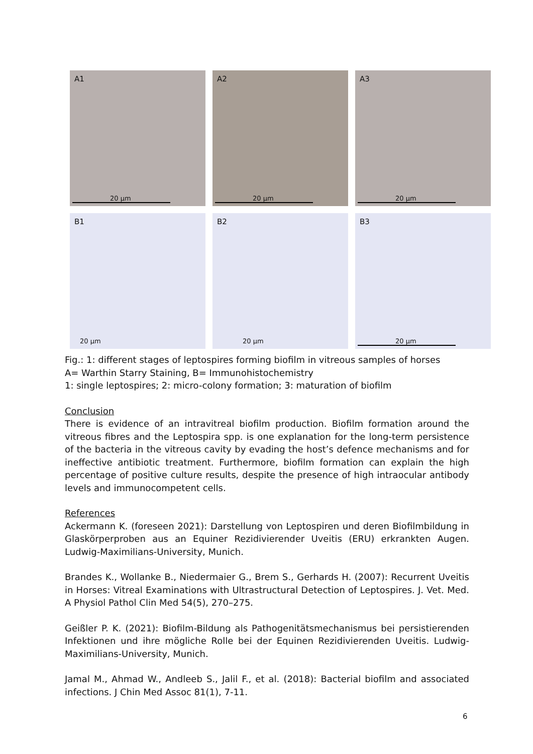A1
20 µm
A2
20 µm
A3
20 µm
B1
20 µm
B2
20 µm
B3
20 µm
Fig.: 1: different stages of leptospires forming biofilm in vitreous samples of horses
A= Warthin Starry Staining, B= Immunohistochemistry
1: single leptospires; 2: micro-colony formation; 3: maturation of biofilm
Conclusion
There is evidence of an intravitreal biofilm production. Biofilm formation around the vitreous fibres and the Leptospira spp. is one explanation for the long-term persistence of the bacteria in the vitreous cavity by evading the host’s defence mechanisms and for ineffective antibiotic treatment. Furthermore, biofilm formation can explain the high percentage of positive culture results, despite the presence of high intraocular antibody levels and immunocompetent cells.
References
Ackermann K. (foreseen 2021): Darstellung von Leptospiren und deren Biofilmbildung in Glaskörperproben aus an Equiner Rezidivierender Uveitis (ERU) erkrankten Augen. Ludwig-Maximilians-University, Munich.
Brandes K., Wollanke B., Niedermaier G., Brem S., Gerhards H. (2007): Recurrent Uveitis in Horses: Vitreal Examinations with Ultrastructural Detection of Leptospires. J. Vet. Med. A Physiol Pathol Clin Med 54(5), 270–275.
Geißler P. K. (2021): Biofilm-Bildung als Pathogenitätsmechanismus bei persistierenden Infektionen und ihre mögliche Rolle bei der Equinen Rezidivierenden Uveitis. Ludwig-Maximilians-University, Munich.
Jamal M., Ahmad W., Andleeb S., Jalil F., et al. (2018): Bacterial biofilm and associated infections. J Chin Med Assoc 81(1), 7-11.
6